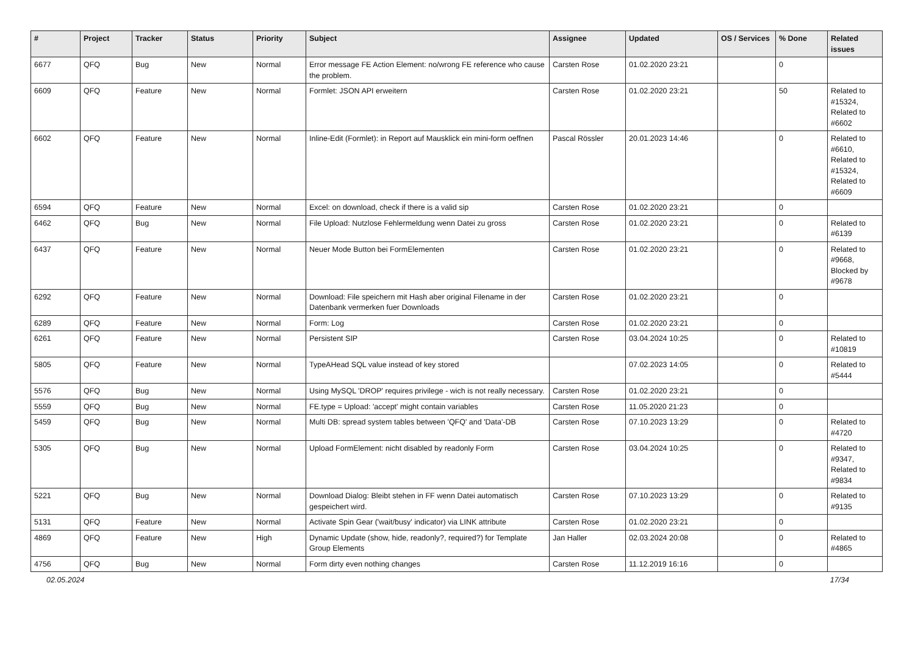| # | Project | Tracker | Status | Priority | Subject | Assignee | Updated | OS / Services | % Done | Related issues |
| --- | --- | --- | --- | --- | --- | --- | --- | --- | --- | --- |
| 6677 | QFQ | Bug | New | Normal | Error message FE Action Element: no/wrong FE reference who cause the problem. | Carsten Rose | 01.02.2020 23:21 | | 0 | |
| 6609 | QFQ | Feature | New | Normal | Formlet: JSON API erweitern | Carsten Rose | 01.02.2020 23:21 | | 50 | Related to #15324, Related to #6602 |
| 6602 | QFQ | Feature | New | Normal | Inline-Edit (Formlet): in Report auf Mausklick ein mini-form oeffnen | Pascal Rössler | 20.01.2023 14:46 | | 0 | Related to #6610, Related to #15324, Related to #6609 |
| 6594 | QFQ | Feature | New | Normal | Excel: on download, check if there is a valid sip | Carsten Rose | 01.02.2020 23:21 | | 0 | |
| 6462 | QFQ | Bug | New | Normal | File Upload: Nutzlose Fehlermeldung wenn Datei zu gross | Carsten Rose | 01.02.2020 23:21 | | 0 | Related to #6139 |
| 6437 | QFQ | Feature | New | Normal | Neuer Mode Button bei FormElementen | Carsten Rose | 01.02.2020 23:21 | | 0 | Related to #9668, Blocked by #9678 |
| 6292 | QFQ | Feature | New | Normal | Download: File speichern mit Hash aber original Filename in der Datenbank vermerken fuer Downloads | Carsten Rose | 01.02.2020 23:21 | | 0 | |
| 6289 | QFQ | Feature | New | Normal | Form: Log | Carsten Rose | 01.02.2020 23:21 | | 0 | |
| 6261 | QFQ | Feature | New | Normal | Persistent SIP | Carsten Rose | 03.04.2024 10:25 | | 0 | Related to #10819 |
| 5805 | QFQ | Feature | New | Normal | TypeAHead SQL value instead of key stored | | 07.02.2023 14:05 | | 0 | Related to #5444 |
| 5576 | QFQ | Bug | New | Normal | Using MySQL 'DROP' requires privilege - wich is not really necessary. | Carsten Rose | 01.02.2020 23:21 | | 0 | |
| 5559 | QFQ | Bug | New | Normal | FE.type = Upload: 'accept' might contain variables | Carsten Rose | 11.05.2020 21:23 | | 0 | |
| 5459 | QFQ | Bug | New | Normal | Multi DB: spread system tables between 'QFQ' and 'Data'-DB | Carsten Rose | 07.10.2023 13:29 | | 0 | Related to #4720 |
| 5305 | QFQ | Bug | New | Normal | Upload FormElement: nicht disabled by readonly Form | Carsten Rose | 03.04.2024 10:25 | | 0 | Related to #9347, Related to #9834 |
| 5221 | QFQ | Bug | New | Normal | Download Dialog: Bleibt stehen in FF wenn Datei automatisch gespeichert wird. | Carsten Rose | 07.10.2023 13:29 | | 0 | Related to #9135 |
| 5131 | QFQ | Feature | New | Normal | Activate Spin Gear ('wait/busy' indicator) via LINK attribute | Carsten Rose | 01.02.2020 23:21 | | 0 | |
| 4869 | QFQ | Feature | New | High | Dynamic Update (show, hide, readonly?, required?) for Template Group Elements | Jan Haller | 02.03.2024 20:08 | | 0 | Related to #4865 |
| 4756 | QFQ | Bug | New | Normal | Form dirty even nothing changes | Carsten Rose | 11.12.2019 16:16 | | 0 | |
02.05.2024 17/34